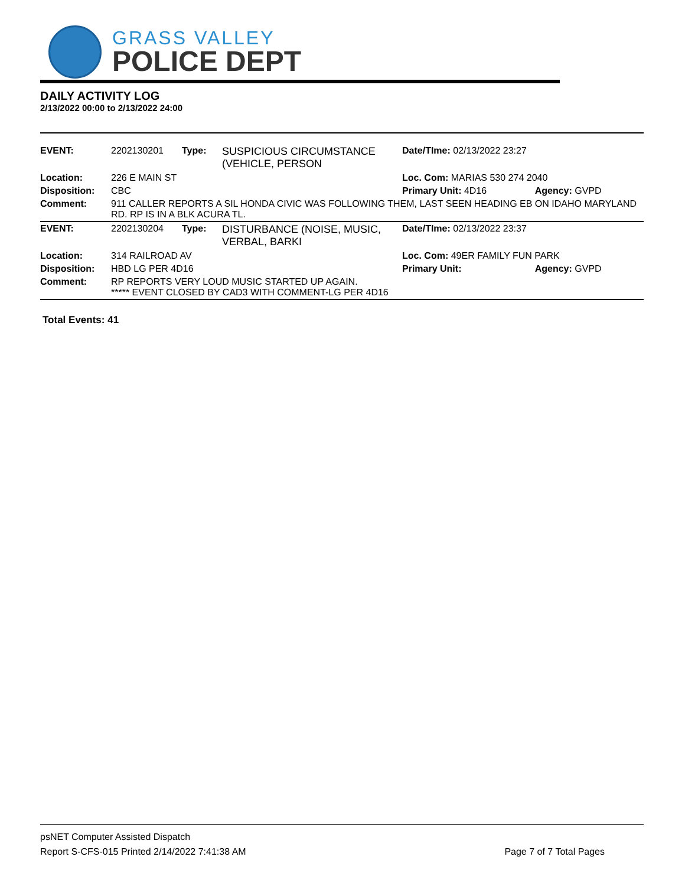GRASS VALLEY
POLICE DEPT
DAILY ACTIVITY LOG
2/13/2022 00:00 to 2/13/2022 24:00
| EVENT: | 2202130201 | Type: | SUSPICIOUS CIRCUMSTANCE (VEHICLE, PERSON | Date/TIme: 02/13/2022 23:27 | |
| Location: | 226 E MAIN ST | | | Loc. Com: MARIAS 530 274 2040 | |
| Disposition: | CBC | | | Primary Unit: 4D16 | Agency: GVPD |
| Comment: | 911 CALLER REPORTS A SIL HONDA CIVIC WAS FOLLOWING THEM, LAST SEEN HEADING EB ON IDAHO MARYLAND RD. RP IS IN A BLK ACURA TL. | | | | |
| EVENT: | 2202130204 | Type: | DISTURBANCE (NOISE, MUSIC, VERBAL, BARKI | Date/TIme: 02/13/2022 23:37 | |
| Location: | 314 RAILROAD AV | | | Loc. Com: 49ER FAMILY FUN PARK | |
| Disposition: | HBD LG PER 4D16 | | | Primary Unit: | Agency: GVPD |
| Comment: | RP REPORTS VERY LOUD MUSIC STARTED UP AGAIN. ***** EVENT CLOSED BY CAD3 WITH COMMENT-LG PER 4D16 | | | | |
Total Events: 41
psNET Computer Assisted Dispatch
Report S-CFS-015 Printed 2/14/2022 7:41:38 AM Page 7 of 7 Total Pages